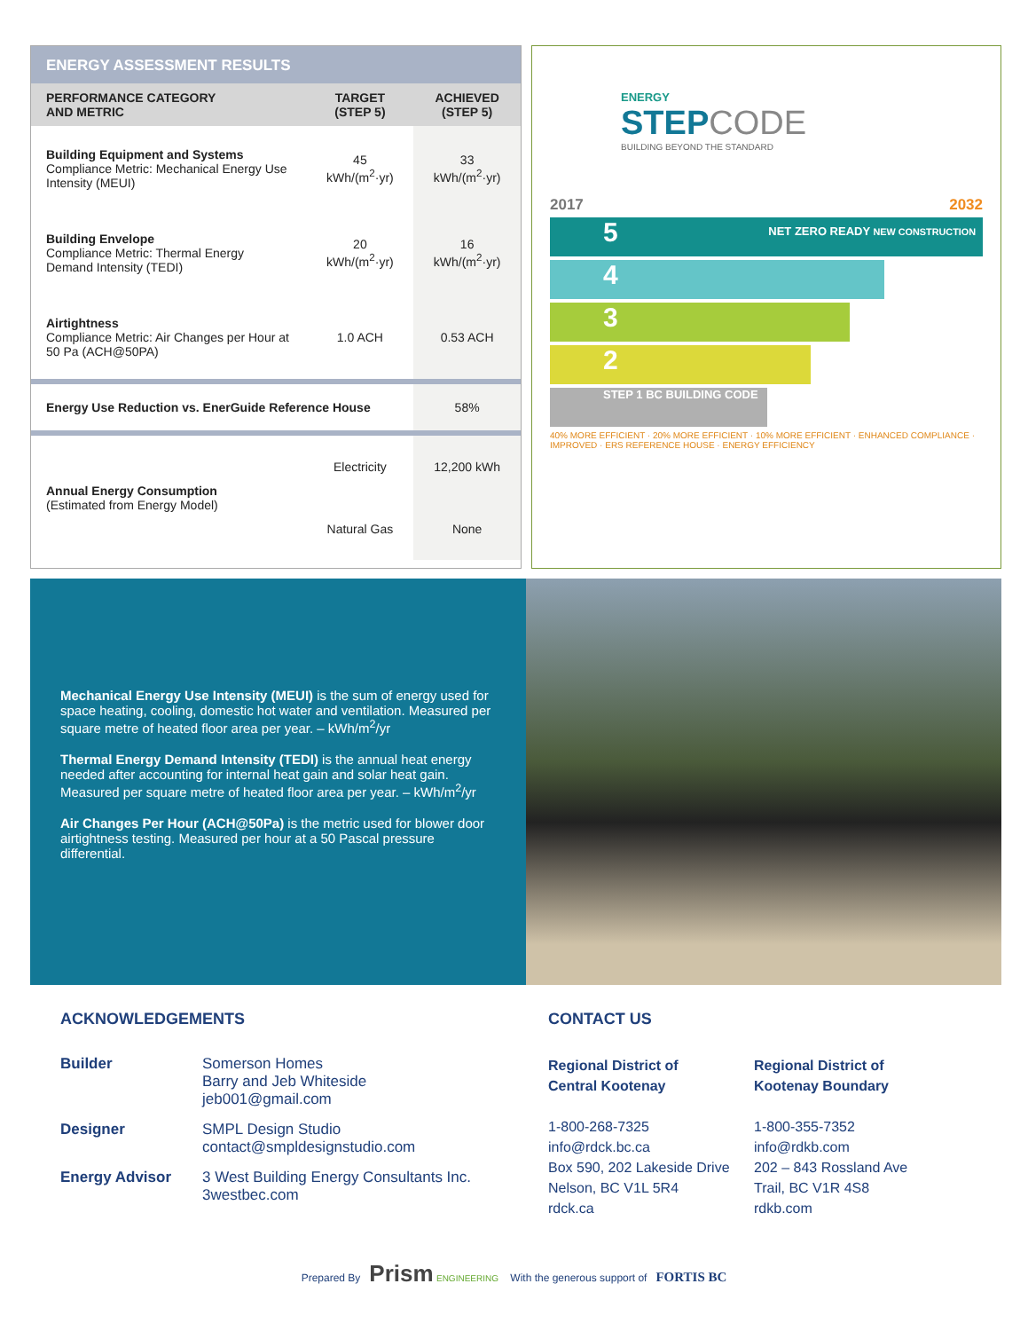ENERGY ASSESSMENT RESULTS
| PERFORMANCE CATEGORY AND METRIC | TARGET (STEP 5) | ACHIEVED (STEP 5) |
| --- | --- | --- |
| Building Equipment and Systems Compliance Metric: Mechanical Energy Use Intensity (MEUI) | 45 kWh/(m<sup>2</sup>·yr) | 33 kWh/(m<sup>2</sup>·yr) |
| Building Envelope Compliance Metric: Thermal Energy Demand Intensity (TEDI) | 20 kWh/(m<sup>2</sup>·yr) | 16 kWh/(m<sup>2</sup>·yr) |
| Airtightness Compliance Metric: Air Changes per Hour at 50 Pa (ACH@50PA) | 1.0 ACH | 0.53 ACH |
| Energy Use Reduction vs. EnerGuide Reference House | | 58% |
| Annual Energy Consumption (Estimated from Energy Model) | Electricity | 12,200 kWh |
| | Natural Gas | None |
ENERGY
STEPCODE
BUILDING BEYOND THE STANDARD
2017 2032
5 NET ZERO READY NEW CONSTRUCTION
4
3
2
STEP 1 BC BUILDING CODE
40% MORE EFFICIENT · 20% MORE EFFICIENT · 10% MORE EFFICIENT · ENHANCED COMPLIANCE · IMPROVED · ERS REFERENCE HOUSE · ENERGY EFFICIENCY
Mechanical Energy Use Intensity (MEUI) is the sum of energy used for space heating, cooling, domestic hot water and ventilation. Measured per square metre of heated floor area per year. – kWh/m<sup>2</sup>/yr
Thermal Energy Demand Intensity (TEDI) is the annual heat energy needed after accounting for internal heat gain and solar heat gain. Measured per square metre of heated floor area per year. – kWh/m<sup>2</sup>/yr
Air Changes Per Hour (ACH@50Pa) is the metric used for blower door airtightness testing. Measured per hour at a 50 Pascal pressure differential.
ACKNOWLEDGEMENTS
Builder Somerson Homes
Barry and Jeb Whiteside
jeb001@gmail.com
Designer SMPL Design Studio
contact@smpldesignstudio.com
Energy Advisor 3 West Building Energy Consultants Inc.
3westbec.com
CONTACT US
Regional District of
Central Kootenay
1-800-268-7325
info@rdck.bc.ca
Box 590, 202 Lakeside Drive
Nelson, BC V1L 5R4
rdck.ca
Regional District of
Kootenay Boundary
1-800-355-7352
info@rdkb.com
202 – 843 Rossland Ave
Trail, BC V1R 4S8
rdkb.com
Prepared By Prism ENGINEERING With the generous support of FORTIS BC